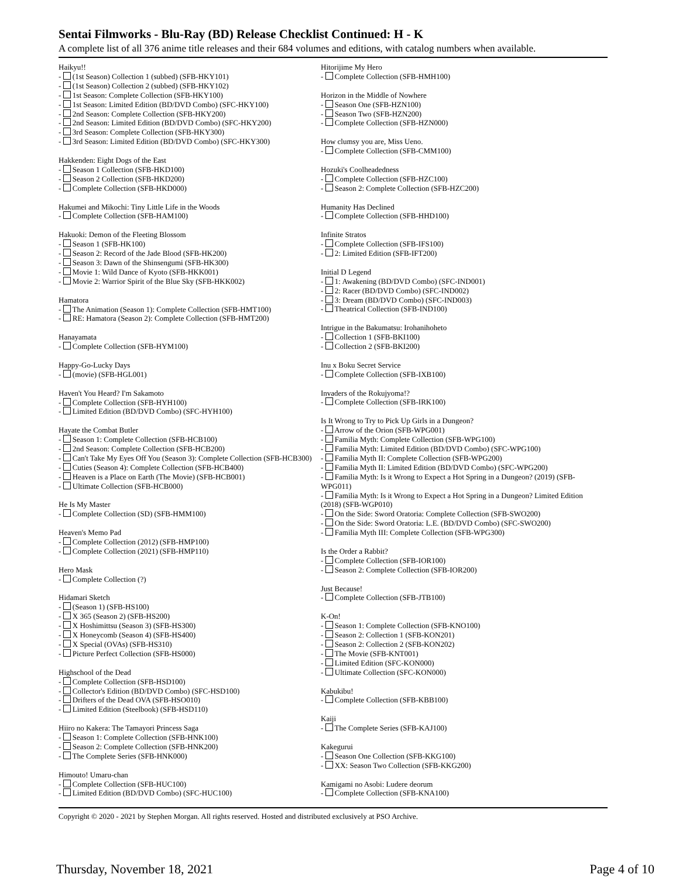Sentai Filmworks - Blu-Ray (BD) Release Checklist Continued: H - K
A complete list of all 376 anime title releases and their 684 volumes and editions, with catalog numbers when available.
Haikyu!!
- (1st Season) Collection 1 (subbed) (SFB-HKY101)
- (1st Season) Collection 2 (subbed) (SFB-HKY102)
- 1st Season: Complete Collection (SFB-HKY100)
- 1st Season: Limited Edition (BD/DVD Combo) (SFC-HKY100)
- 2nd Season: Complete Collection (SFB-HKY200)
- 2nd Season: Limited Edition (BD/DVD Combo) (SFC-HKY200)
- 3rd Season: Complete Collection (SFB-HKY300)
- 3rd Season: Limited Edition (BD/DVD Combo) (SFC-HKY300)
Hakkenden: Eight Dogs of the East
- Season 1 Collection (SFB-HKD100)
- Season 2 Collection (SFB-HKD200)
- Complete Collection (SFB-HKD000)
Hakumei and Mikochi: Tiny Little Life in the Woods
- Complete Collection (SFB-HAM100)
Hakuoki: Demon of the Fleeting Blossom
- Season 1 (SFB-HK100)
- Season 2: Record of the Jade Blood (SFB-HK200)
- Season 3: Dawn of the Shinsengumi (SFB-HK300)
- Movie 1: Wild Dance of Kyoto (SFB-HKK001)
- Movie 2: Warrior Spirit of the Blue Sky (SFB-HKK002)
Hamatora
- The Animation (Season 1): Complete Collection (SFB-HMT100)
- RE: Hamatora (Season 2): Complete Collection (SFB-HMT200)
Hanayamata
- Complete Collection (SFB-HYM100)
Happy-Go-Lucky Days
- (movie) (SFB-HGL001)
Haven't You Heard? I'm Sakamoto
- Complete Collection (SFB-HYH100)
- Limited Edition (BD/DVD Combo) (SFC-HYH100)
Hayate the Combat Butler
- Season 1: Complete Collection (SFB-HCB100)
- 2nd Season: Complete Collection (SFB-HCB200)
- Can't Take My Eyes Off You (Season 3): Complete Collection (SFB-HCB300)
- Cuties (Season 4): Complete Collection (SFB-HCB400)
- Heaven is a Place on Earth (The Movie) (SFB-HCB001)
- Ultimate Collection (SFB-HCB000)
He Is My Master
- Complete Collection (SD) (SFB-HMM100)
Heaven's Memo Pad
- Complete Collection (2012) (SFB-HMP100)
- Complete Collection (2021) (SFB-HMP110)
Hero Mask
- Complete Collection (?)
Hidamari Sketch
- (Season 1) (SFB-HS100)
- X 365 (Season 2) (SFB-HS200)
- X Hoshimittsu (Season 3) (SFB-HS300)
- X Honeycomb (Season 4) (SFB-HS400)
- X Special (OVAs) (SFB-HS310)
- Picture Perfect Collection (SFB-HS000)
Highschool of the Dead
- Complete Collection (SFB-HSD100)
- Collector's Edition (BD/DVD Combo) (SFC-HSD100)
- Drifters of the Dead OVA (SFB-HSO010)
- Limited Edition (Steelbook) (SFB-HSD110)
Hiiro no Kakera: The Tamayori Princess Saga
- Season 1: Complete Collection (SFB-HNK100)
- Season 2: Complete Collection (SFB-HNK200)
- The Complete Series (SFB-HNK000)
Himouto! Umaru-chan
- Complete Collection (SFB-HUC100)
- Limited Edition (BD/DVD Combo) (SFC-HUC100)
Hitorijime My Hero
- Complete Collection (SFB-HMH100)
Horizon in the Middle of Nowhere
- Season One (SFB-HZN100)
- Season Two (SFB-HZN200)
- Complete Collection (SFB-HZN000)
How clumsy you are, Miss Ueno.
- Complete Collection (SFB-CMM100)
Hozuki's Coolheadedness
- Complete Collection (SFB-HZC100)
- Season 2: Complete Collection (SFB-HZC200)
Humanity Has Declined
- Complete Collection (SFB-HHD100)
Infinite Stratos
- Complete Collection (SFB-IFS100)
- 2: Limited Edition (SFB-IFT200)
Initial D Legend
- 1: Awakening (BD/DVD Combo) (SFC-IND001)
- 2: Racer (BD/DVD Combo) (SFC-IND002)
- 3: Dream (BD/DVD Combo) (SFC-IND003)
- Theatrical Collection (SFB-IND100)
Intrigue in the Bakumatsu: Irohanihoheto
- Collection 1 (SFB-BKI100)
- Collection 2 (SFB-BKI200)
Inu x Boku Secret Service
- Complete Collection (SFB-IXB100)
Invaders of the Rokujyoma!?
- Complete Collection (SFB-IRK100)
Is It Wrong to Try to Pick Up Girls in a Dungeon?
- Arrow of the Orion (SFB-WPG001)
- Familia Myth: Complete Collection (SFB-WPG100)
- Familia Myth: Limited Edition (BD/DVD Combo) (SFC-WPG100)
- Familia Myth II: Complete Collection (SFB-WPG200)
- Familia Myth II: Limited Edition (BD/DVD Combo) (SFC-WPG200)
- Familia Myth: Is it Wrong to Expect a Hot Spring in a Dungeon? (2019) (SFB-WPG011)
- Familia Myth: Is it Wrong to Expect a Hot Spring in a Dungeon? Limited Edition (2018) (SFB-WGP010)
- On the Side: Sword Oratoria: Complete Collection (SFB-SWO200)
- On the Side: Sword Oratoria: L.E. (BD/DVD Combo) (SFC-SWO200)
- Familia Myth III: Complete Collection (SFB-WPG300)
Is the Order a Rabbit?
- Complete Collection (SFB-IOR100)
- Season 2: Complete Collection (SFB-IOR200)
Just Because!
- Complete Collection (SFB-JTB100)
K-On!
- Season 1: Complete Collection (SFB-KNO100)
- Season 2: Collection 1 (SFB-KON201)
- Season 2: Collection 2 (SFB-KON202)
- The Movie (SFB-KNT001)
- Limited Edition (SFC-KON000)
- Ultimate Collection (SFC-KON000)
Kabukibu!
- Complete Collection (SFB-KBB100)
Kaiji
- The Complete Series (SFB-KAJ100)
Kakegurui
- Season One Collection (SFB-KKG100)
- XX: Season Two Collection (SFB-KKG200)
Kamigami no Asobi: Ludere deorum
- Complete Collection (SFB-KNA100)
Copyright © 2020 - 2021 by Stephen Morgan. All rights reserved. Hosted and distributed exclusively at PSO Archive.
Thursday, November 18, 2021 Page 4 of 10